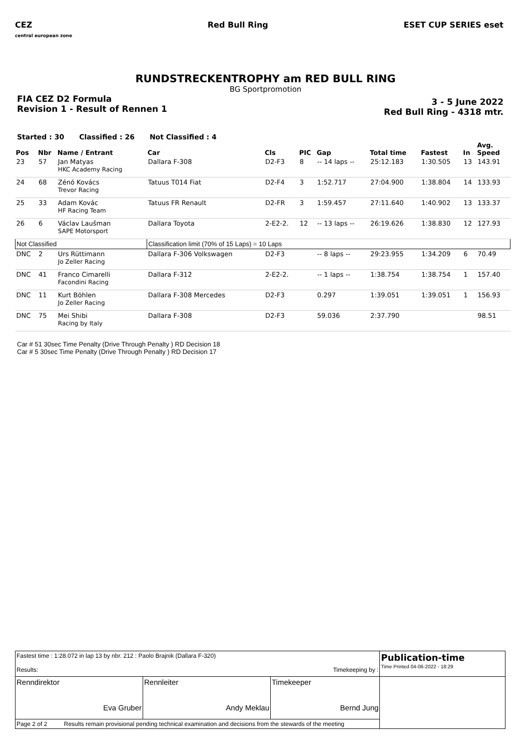CEZ
central european zone
Red Bull Ring ESET CUP SERIES eset
RUNDSTRECKENTROPHY am RED BULL RING
BG Sportpromotion
FIA CEZ D2 Formula
Revision 1 - Result of Rennen 1
3 - 5 June 2022
Red Bull Ring - 4318 mtr.
Started : 30 Classified : 26 Not Classified : 4
| Pos | Nbr | Name / Entrant | Car | Cls | PIC | Gap | Total time | Fastest | In | Avg. Speed |
| --- | --- | --- | --- | --- | --- | --- | --- | --- | --- | --- |
| 23 | 57 | Jan Matyas HKC Academy Racing | Dallara F-308 | D2-F3 | 8 | -- 14 laps -- | 25:12.183 | 1:30.505 | 13 | 143.91 |
| 24 | 68 | Zénó Kovács Trevor Racing | Tatuus T014 Fiat | D2-F4 | 3 | 1:52.717 | 27:04.900 | 1:38.804 | 14 | 133.93 |
| 25 | 33 | Adam Kovác HF Racing Team | Tatuus FR Renault | D2-FR | 3 | 1:59.457 | 27:11.640 | 1:40.902 | 13 | 133.37 |
| 26 | 6 | Václav Laušman SAPE Motorsport | Dallara Toyota | 2-E2-2. | 12 | -- 13 laps -- | 26:19.626 | 1:38.830 | 12 | 127.93 |
| Not Classified | | | Classification limit (70% of 15 Laps) = 10 Laps | | | | | | | |
| DNC | 2 | Urs Rüttimann Jo Zeller Racing | Dallara F-306 Volkswagen | D2-F3 | | -- 8 laps -- | 29:23.955 | 1:34.209 | 6 | 70.49 |
| DNC | 41 | Franco Cimarelli Facondini Racing | Dallara F-312 | 2-E2-2. | | -- 1 laps -- | 1:38.754 | 1:38.754 | 1 | 157.40 |
| DNC | 11 | Kurt Böhlen Jo Zeller Racing | Dallara F-308 Mercedes | D2-F3 | | 0.297 | 1:39.051 | 1:39.051 | 1 | 156.93 |
| DNC | 75 | Mei Shibi Racing by Italy | Dallara F-308 | D2-F3 | | 59.036 | 2:37.790 | | | 98.51 |
Car # 51 30sec Time Penalty (Drive Through Penalty ) RD Decision 18
Car # 5 30sec Time Penalty (Drive Through Penalty ) RD Decision 17
| Fastest time : 1:28.072 in lap 13 by nbr. 212 : Paolo Brajnik (Dallara F-320) Results: Timekeeping by : | | | Publication-time Time Printed 04-06-2022 - 18:29 |
| Renndirektor Eva Gruber | Rennleiter Andy Meklau | Timekeeper Bernd Jung | |
| Page 2 of 2 Results remain provisional pending technical examination and decisions from the stewards of the meeting | | | |